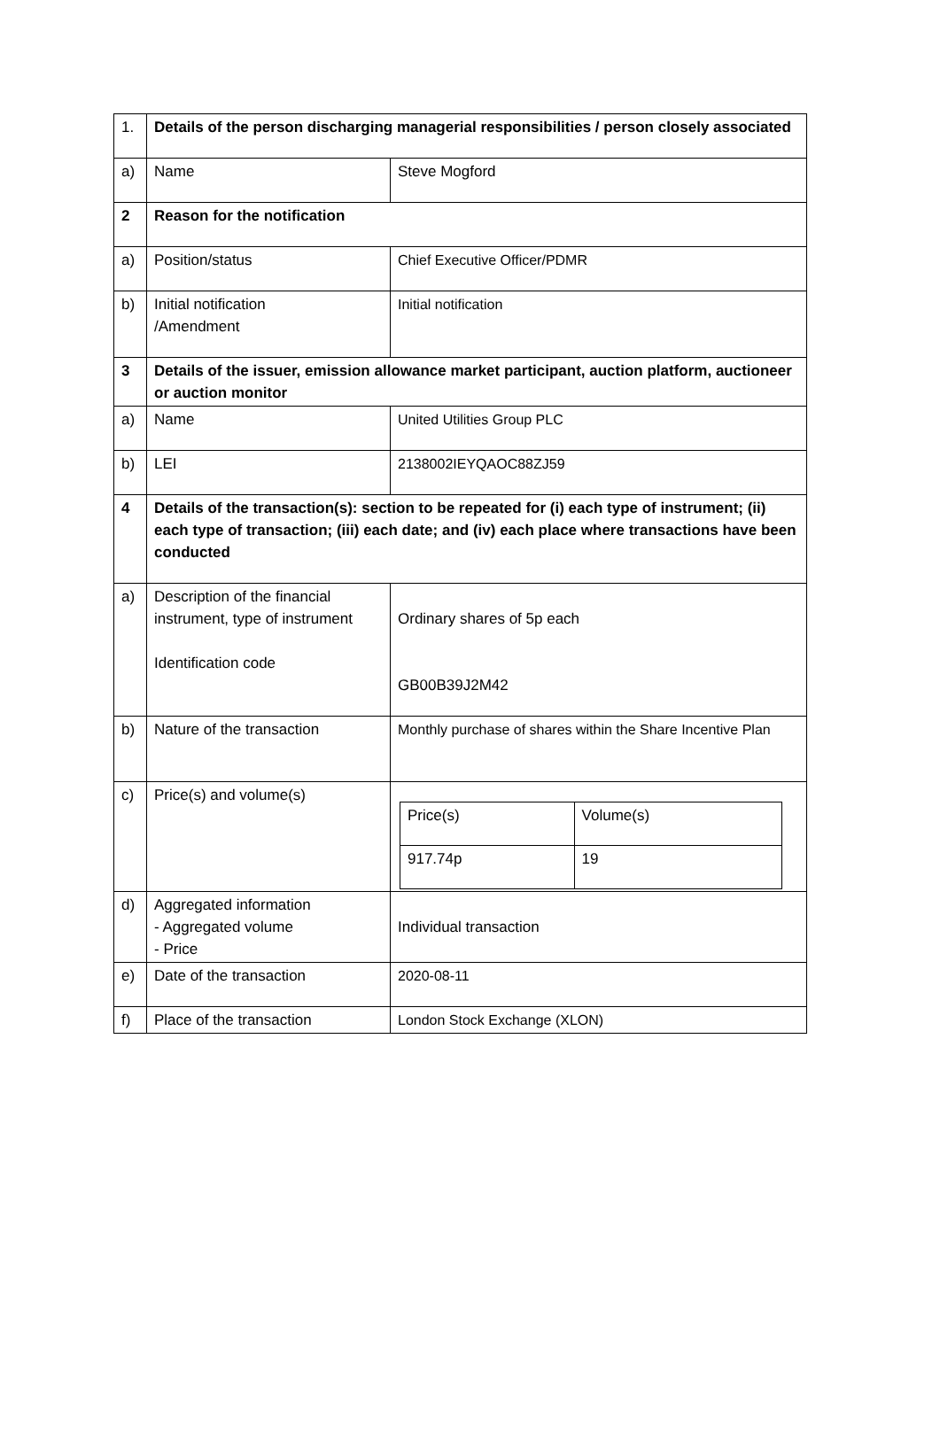| 1. | Details of the person discharging managerial responsibilities / person closely associated | |
| a) | Name | Steve Mogford |
| 2 | Reason for the notification | |
| a) | Position/status | Chief Executive Officer/PDMR |
| b) | Initial notification /Amendment | Initial notification |
| 3 | Details of the issuer, emission allowance market participant, auction platform, auctioneer or auction monitor | |
| a) | Name | United Utilities Group PLC |
| b) | LEI | 2138002IEYQAOC88ZJ59 |
| 4 | Details of the transaction(s): section to be repeated for (i) each type of instrument; (ii) each type of transaction; (iii) each date; and (iv) each place where transactions have been conducted | |
| a) | Description of the financial instrument, type of instrument Identification code | Ordinary shares of 5p each GB00B39J2M42 |
| b) | Nature of the transaction | Monthly purchase of shares within the Share Incentive Plan |
| c) | Price(s) and volume(s) | / Price(s) / Volume(s) / / 917.74p / 19 / |
| d) | Aggregated information - Aggregated volume - Price | Individual transaction |
| e) | Date of the transaction | 2020-08-11 |
| f) | Place of the transaction | London Stock Exchange (XLON) |